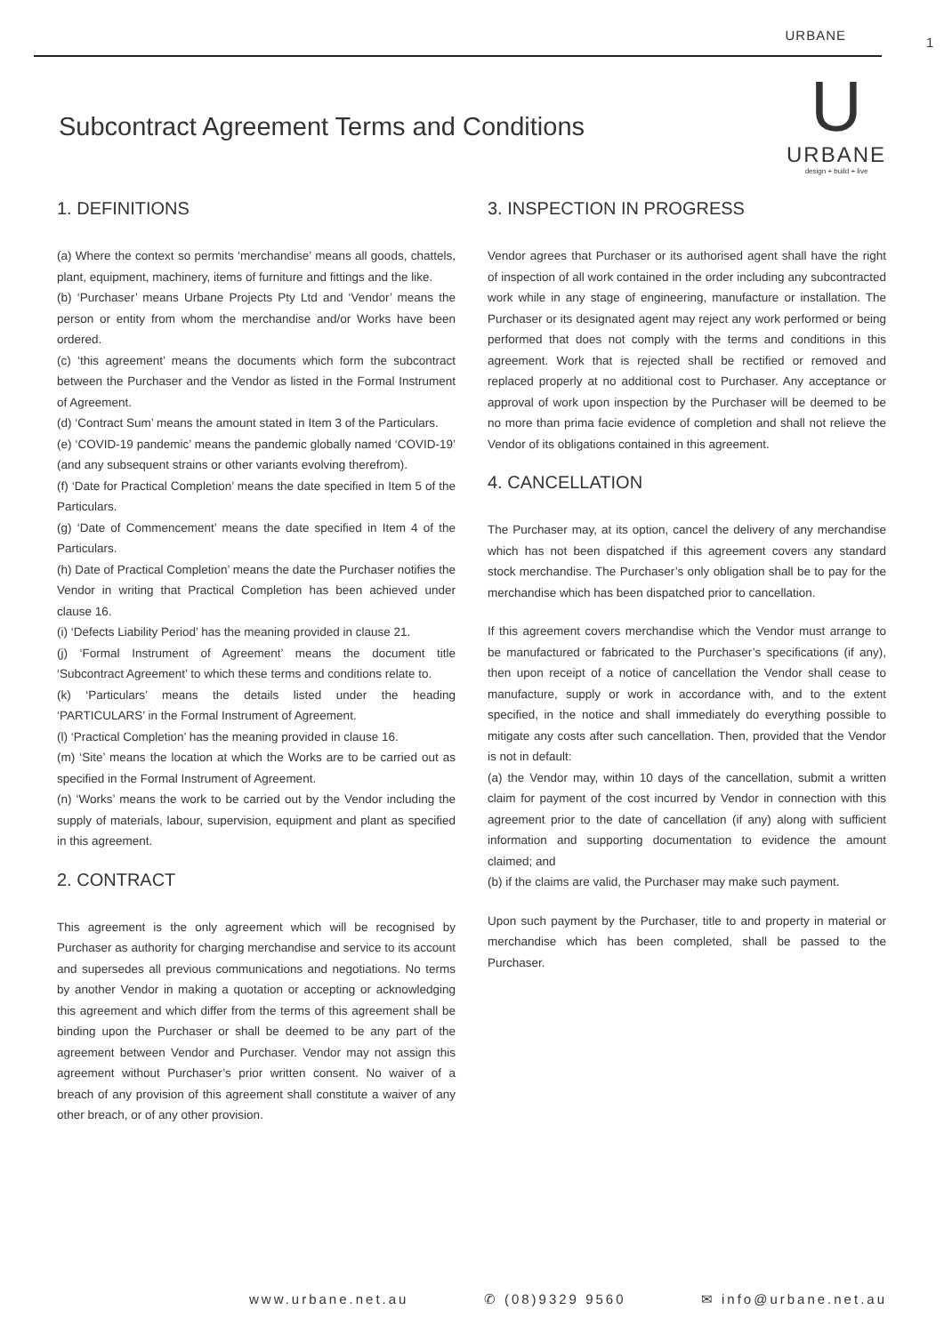URBANE 1
Subcontract Agreement Terms and Conditions
U
URBANE
design + build + live
1. DEFINITIONS
(a) Where the context so permits ‘merchandise’ means all goods, chattels, plant, equipment, machinery, items of furniture and fittings and the like.
(b) ‘Purchaser’ means Urbane Projects Pty Ltd and ‘Vendor’ means the person or entity from whom the merchandise and/or Works have been ordered.
(c) ‘this agreement’ means the documents which form the subcontract between the Purchaser and the Vendor as listed in the Formal Instrument of Agreement.
(d) ‘Contract Sum’ means the amount stated in Item 3 of the Particulars.
(e) ‘COVID-19 pandemic’ means the pandemic globally named ‘COVID-19’ (and any subsequent strains or other variants evolving therefrom).
(f) ‘Date for Practical Completion’ means the date specified in Item 5 of the Particulars.
(g) ‘Date of Commencement’ means the date specified in Item 4 of the Particulars.
(h) Date of Practical Completion’ means the date the Purchaser notifies the Vendor in writing that Practical Completion has been achieved under clause 16.
(i) ‘Defects Liability Period’ has the meaning provided in clause 21.
(j) ‘Formal Instrument of Agreement’ means the document title ‘Subcontract Agreement’ to which these terms and conditions relate to.
(k) ‘Particulars’ means the details listed under the heading ‘PARTICULARS’ in the Formal Instrument of Agreement.
(l) ‘Practical Completion’ has the meaning provided in clause 16.
(m) ‘Site’ means the location at which the Works are to be carried out as specified in the Formal Instrument of Agreement.
(n) ‘Works’ means the work to be carried out by the Vendor including the supply of materials, labour, supervision, equipment and plant as specified in this agreement.
2. CONTRACT
This agreement is the only agreement which will be recognised by Purchaser as authority for charging merchandise and service to its account and supersedes all previous communications and negotiations. No terms by another Vendor in making a quotation or accepting or acknowledging this agreement and which differ from the terms of this agreement shall be binding upon the Purchaser or shall be deemed to be any part of the agreement between Vendor and Purchaser. Vendor may not assign this agreement without Purchaser’s prior written consent. No waiver of a breach of any provision of this agreement shall constitute a waiver of any other breach, or of any other provision.
3. INSPECTION IN PROGRESS
Vendor agrees that Purchaser or its authorised agent shall have the right of inspection of all work contained in the order including any subcontracted work while in any stage of engineering, manufacture or installation. The Purchaser or its designated agent may reject any work performed or being performed that does not comply with the terms and conditions in this agreement. Work that is rejected shall be rectified or removed and replaced properly at no additional cost to Purchaser. Any acceptance or approval of work upon inspection by the Purchaser will be deemed to be no more than prima facie evidence of completion and shall not relieve the Vendor of its obligations contained in this agreement.
4. CANCELLATION
The Purchaser may, at its option, cancel the delivery of any merchandise which has not been dispatched if this agreement covers any standard stock merchandise. The Purchaser’s only obligation shall be to pay for the merchandise which has been dispatched prior to cancellation.
If this agreement covers merchandise which the Vendor must arrange to be manufactured or fabricated to the Purchaser’s specifications (if any), then upon receipt of a notice of cancellation the Vendor shall cease to manufacture, supply or work in accordance with, and to the extent specified, in the notice and shall immediately do everything possible to mitigate any costs after such cancellation. Then, provided that the Vendor is not in default:
(a) the Vendor may, within 10 days of the cancellation, submit a written claim for payment of the cost incurred by Vendor in connection with this agreement prior to the date of cancellation (if any) along with sufficient information and supporting documentation to evidence the amount claimed; and
(b) if the claims are valid, the Purchaser may make such payment.
Upon such payment by the Purchaser, title to and property in material or merchandise which has been completed, shall be passed to the Purchaser.
www.urbane.net.au ✆ (08)9329 9560 ✉ info@urbane.net.au